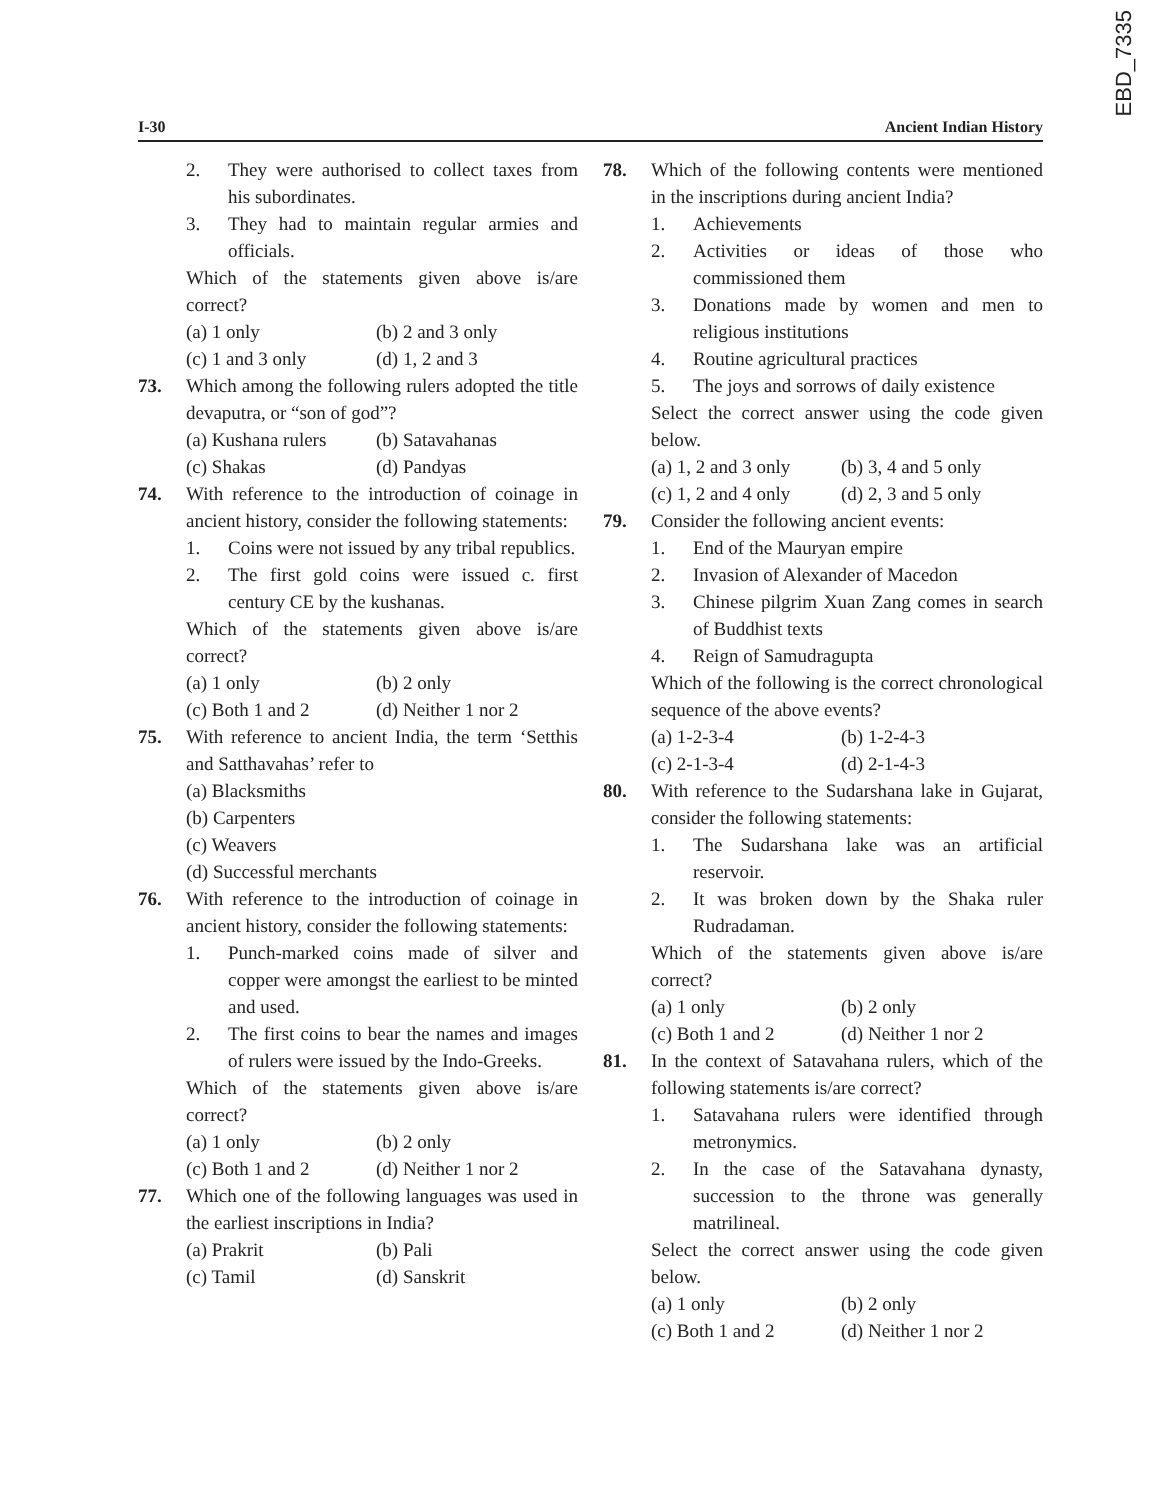EBD_7335
I-30 Ancient Indian History
2. They were authorised to collect taxes from his subordinates.
3. They had to maintain regular armies and officials.
Which of the statements given above is/are correct?
(a) 1 only (b) 2 and 3 only
(c) 1 and 3 only (d) 1, 2 and 3
73. Which among the following rulers adopted the title devaputra, or “son of god”?
(a) Kushana rulers
(b) Satavahanas
(c) Shakas (d) Pandyas
74. With reference to the introduction of coinage in ancient history, consider the following statements:
1. Coins were not issued by any tribal republics.
2. The first gold coins were issued c. first century CE by the kushanas.
Which of the statements given above is/are correct?
(a) 1 only (b) 2 only
(c) Both 1 and 2 (d) Neither 1 nor 2
75. With reference to ancient India, the term ‘Setthis and Satthavahas’ refer to
(a) Blacksmiths
(b) Carpenters
(c) Weavers
(d) Successful merchants
76. With reference to the introduction of coinage in ancient history, consider the following statements:
1. Punch-marked coins made of silver and copper were amongst the earliest to be minted and used.
2. The first coins to bear the names and images of rulers were issued by the Indo-Greeks.
Which of the statements given above is/are correct?
(a) 1 only (b) 2 only
(c) Both 1 and 2 (d) Neither 1 nor 2
77. Which one of the following languages was used in the earliest inscriptions in India?
(a) Prakrit (b) Pali
(c) Tamil (d) Sanskrit
78. Which of the following contents were mentioned in the inscriptions during ancient India?
1. Achievements
2. Activities or ideas of those who commissioned them
3. Donations made by women and men to religious institutions
4. Routine agricultural practices
5. The joys and sorrows of daily existence
Select the correct answer using the code given below.
(a) 1, 2 and 3 only
(b) 3, 4 and 5 only
(c) 1, 2 and 4 only
(d) 2, 3 and 5 only
79. Consider the following ancient events:
1. End of the Mauryan empire
2. Invasion of Alexander of Macedon
3. Chinese pilgrim Xuan Zang comes in search of Buddhist texts
4. Reign of Samudragupta
Which of the following is the correct chronological sequence of the above events?
(a) 1-2-3-4 (b) 1-2-4-3
(c) 2-1-3-4 (d) 2-1-4-3
80. With reference to the Sudarshana lake in Gujarat, consider the following statements:
1. The Sudarshana lake was an artificial reservoir.
2. It was broken down by the Shaka ruler Rudradaman.
Which of the statements given above is/are correct?
(a) 1 only (b) 2 only
(c) Both 1 and 2 (d) Neither 1 nor 2
81. In the context of Satavahana rulers, which of the following statements is/are correct?
1. Satavahana rulers were identified through metronymics.
2. In the case of the Satavahana dynasty, succession to the throne was generally matrilineal.
Select the correct answer using the code given below.
(a) 1 only (b) 2 only
(c) Both 1 and 2 (d) Neither 1 nor 2